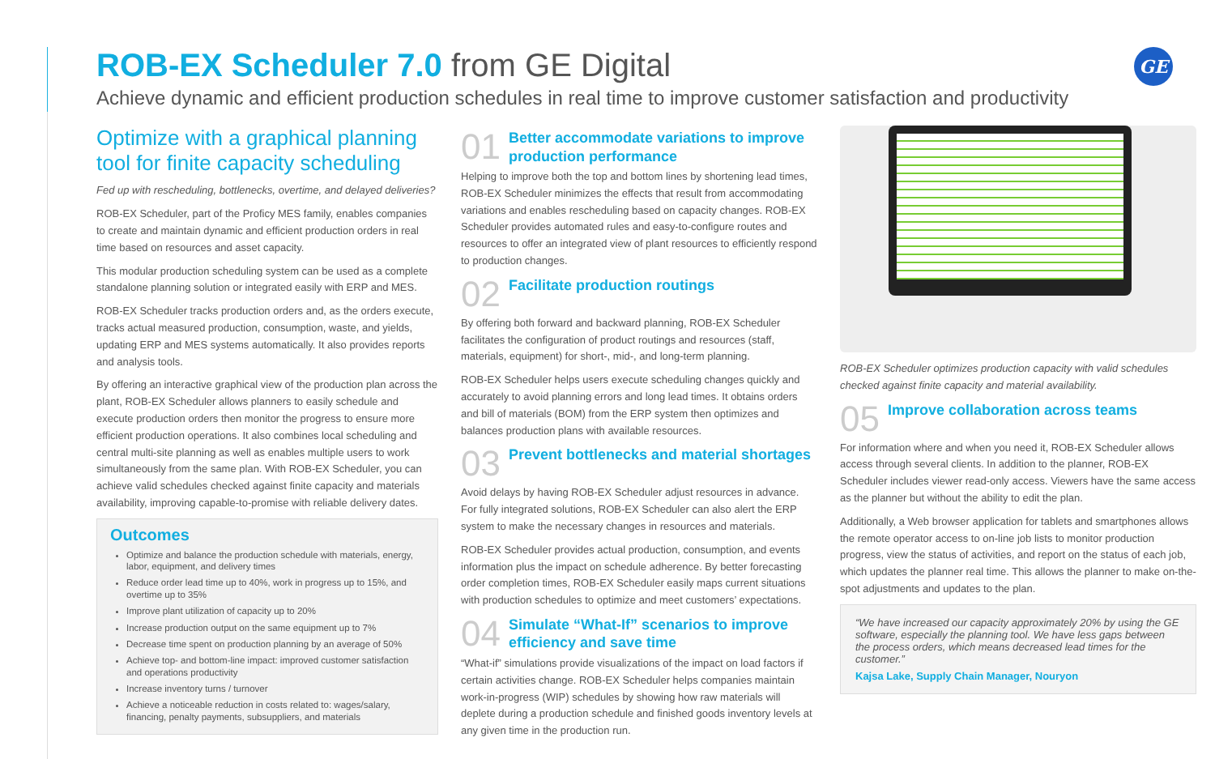GE
ROB-EX Scheduler 7.0 from GE Digital
Achieve dynamic and efficient production schedules in real time to improve customer satisfaction and productivity
Optimize with a graphical planning tool for finite capacity scheduling
Fed up with rescheduling, bottlenecks, overtime, and delayed deliveries?
ROB-EX Scheduler, part of the Proficy MES family, enables companies to create and maintain dynamic and efficient production orders in real time based on resources and asset capacity.
This modular production scheduling system can be used as a complete standalone planning solution or integrated easily with ERP and MES.
ROB-EX Scheduler tracks production orders and, as the orders execute, tracks actual measured production, consumption, waste, and yields, updating ERP and MES systems automatically. It also provides reports and analysis tools.
By offering an interactive graphical view of the production plan across the plant, ROB-EX Scheduler allows planners to easily schedule and execute production orders then monitor the progress to ensure more efficient production operations. It also combines local scheduling and central multi-site planning as well as enables multiple users to work simultaneously from the same plan. With ROB-EX Scheduler, you can achieve valid schedules checked against finite capacity and materials availability, improving capable-to-promise with reliable delivery dates.
Outcomes
Optimize and balance the production schedule with materials, energy, labor, equipment, and delivery times
Reduce order lead time up to 40%, work in progress up to 15%, and overtime up to 35%
Improve plant utilization of capacity up to 20%
Increase production output on the same equipment up to 7%
Decrease time spent on production planning by an average of 50%
Achieve top- and bottom-line impact: improved customer satisfaction and operations productivity
Increase inventory turns / turnover
Achieve a noticeable reduction in costs related to: wages/salary, financing, penalty payments, subsuppliers, and materials
01
Better accommodate variations to improve production performance
Helping to improve both the top and bottom lines by shortening lead times, ROB-EX Scheduler minimizes the effects that result from accommodating variations and enables rescheduling based on capacity changes. ROB-EX Scheduler provides automated rules and easy-to-configure routes and resources to offer an integrated view of plant resources to efficiently respond to production changes.
02
Facilitate production routings
By offering both forward and backward planning, ROB-EX Scheduler facilitates the configuration of product routings and resources (staff, materials, equipment) for short-, mid-, and long-term planning.
ROB-EX Scheduler helps users execute scheduling changes quickly and accurately to avoid planning errors and long lead times. It obtains orders and bill of materials (BOM) from the ERP system then optimizes and balances production plans with available resources.
03
Prevent bottlenecks and material shortages
Avoid delays by having ROB-EX Scheduler adjust resources in advance. For fully integrated solutions, ROB-EX Scheduler can also alert the ERP system to make the necessary changes in resources and materials.
ROB-EX Scheduler provides actual production, consumption, and events information plus the impact on schedule adherence. By better forecasting order completion times, ROB-EX Scheduler easily maps current situations with production schedules to optimize and meet customers’ expectations.
04
Simulate “What-If” scenarios to improve efficiency and save time
“What-if” simulations provide visualizations of the impact on load factors if certain activities change. ROB-EX Scheduler helps companies maintain work-in-progress (WIP) schedules by showing how raw materials will deplete during a production schedule and finished goods inventory levels at any given time in the production run.
ROB-EX Scheduler optimizes production capacity with valid schedules checked against finite capacity and material availability.
05
Improve collaboration across teams
For information where and when you need it, ROB-EX Scheduler allows access through several clients. In addition to the planner, ROB-EX Scheduler includes viewer read-only access. Viewers have the same access as the planner but without the ability to edit the plan.
Additionally, a Web browser application for tablets and smartphones allows the remote operator access to on-line job lists to monitor production progress, view the status of activities, and report on the status of each job, which updates the planner real time. This allows the planner to make on-the-spot adjustments and updates to the plan.
“We have increased our capacity approximately 20% by using the GE software, especially the planning tool. We have less gaps between the process orders, which means decreased lead times for the customer.”
Kajsa Lake, Supply Chain Manager, Nouryon